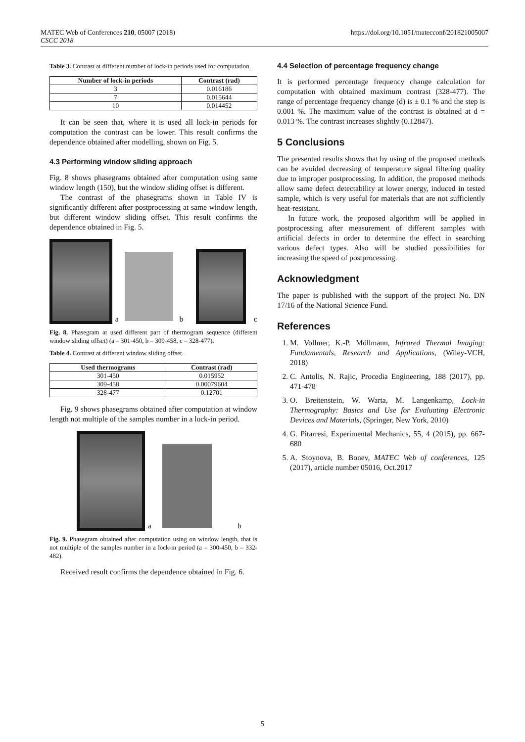MATEC Web of Conferences 210, 05007 (2018)
CSCC 2018 https://doi.org/10.1051/matecconf/201821005007
Table 3. Contrast at different number of lock-in periods used for computation.
| Number of lock-in periods | Contrast (rad) |
| --- | --- |
| 3 | 0.016186 |
| 7 | 0.015644 |
| 10 | 0.014452 |
It can be seen that, where it is used all lock-in periods for computation the contrast can be lower. This result confirms the dependence obtained after modelling, shown on Fig. 5.
4.3 Performing window sliding approach
Fig. 8 shows phasegrams obtained after computation using same window length (150), but the window sliding offset is different.
The contrast of the phasegrams shown in Table IV is significantly different after postprocessing at same window length, but different window sliding offset. This result confirms the dependence obtained in Fig. 5.
a
b
c
Fig. 8. Phasegram at used different part of thermogram sequence (different window sliding offset) (a – 301-450, b – 309-458, c – 328-477).
Table 4. Contrast at different window sliding offset.
| Used thermograms | Contrast (rad) |
| --- | --- |
| 301-450 | 0.015952 |
| 309-458 | 0.00079604 |
| 328-477 | 0.12701 |
Fig. 9 shows phasegrams obtained after computation at window length not multiple of the samples number in a lock-in period.
a
b
Fig. 9. Phasegram obtained after computation using on window length, that is not multiple of the samples number in a lock-in period (a – 300-450, b – 332-482).
Received result confirms the dependence obtained in Fig. 6.
4.4 Selection of percentage frequency change
It is performed percentage frequency change calculation for computation with obtained maximum contrast (328-477). The range of percentage frequency change (d) is ± 0.1 % and the step is 0.001 %. The maximum value of the contrast is obtained at d = 0.013 %. The contrast increases slightly (0.12847).
5 Conclusions
The presented results shows that by using of the proposed methods can be avoided decreasing of temperature signal filtering quality due to improper postprocessing. In addition, the proposed methods allow same defect detectability at lower energy, induced in tested sample, which is very useful for materials that are not sufficiently heat-resistant.
In future work, the proposed algorithm will be applied in postprocessing after measurement of different samples with artificial defects in order to determine the effect in searching various defect types. Also will be studied possibilities for increasing the speed of postprocessing.
Acknowledgment
The paper is published with the support of the project No. DN 17/16 of the National Science Fund.
References
1. M. Vollmer, K.-P. Möllmann, Infrared Thermal Imaging: Fundamentals, Research and Applications, (Wiley-VCH, 2018)
2. C. Antolis, N. Rajic, Procedia Engineering, 188 (2017), pp. 471-478
3. O. Breitenstein, W. Warta, M. Langenkamp, Lock-in Thermography: Basics and Use for Evaluating Electronic Devices and Materials, (Springer, New York, 2010)
4. G. Pitarresi, Experimental Mechanics, 55, 4 (2015), pp. 667-680
5. A. Stoynova, B. Bonev, MATEC Web of conferences, 125 (2017), article number 05016, Oct.2017
5